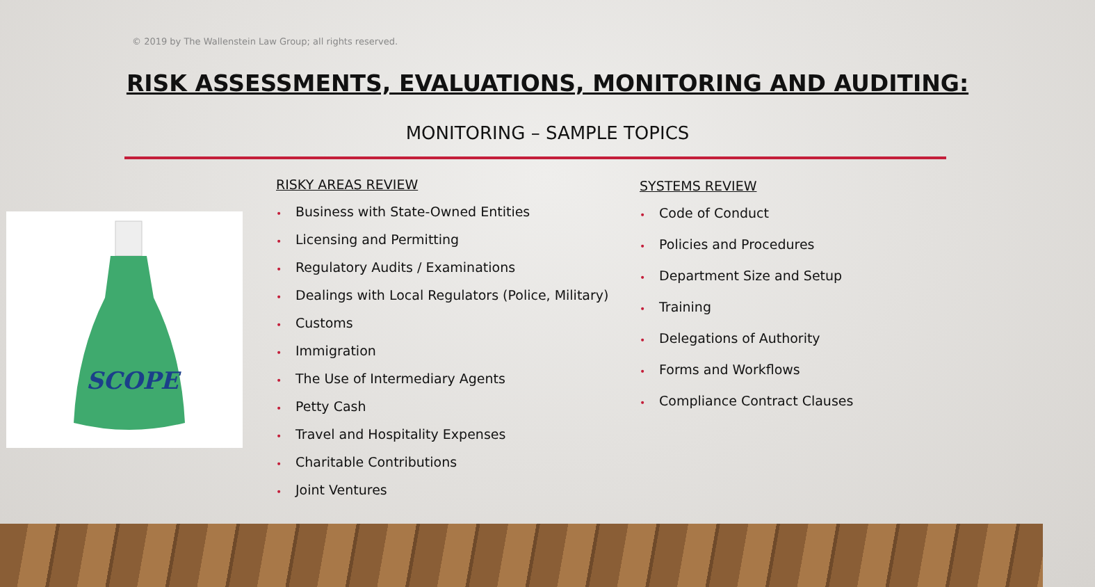© 2019 by The Wallenstein Law Group; all rights reserved.
RISK ASSESSMENTS, EVALUATIONS, MONITORING AND AUDITING:
MONITORING – SAMPLE TOPICS
SCOPE
RISKY AREAS REVIEW
• Business with State-Owned Entities
• Licensing and Permitting
• Regulatory Audits / Examinations
• Dealings with Local Regulators (Police, Military)
• Customs
• Immigration
• The Use of Intermediary Agents
• Petty Cash
• Travel and Hospitality Expenses
• Charitable Contributions
• Joint Ventures
SYSTEMS REVIEW
• Code of Conduct
• Policies and Procedures
• Department Size and Setup
• Training
• Delegations of Authority
• Forms and Workflows
• Compliance Contract Clauses